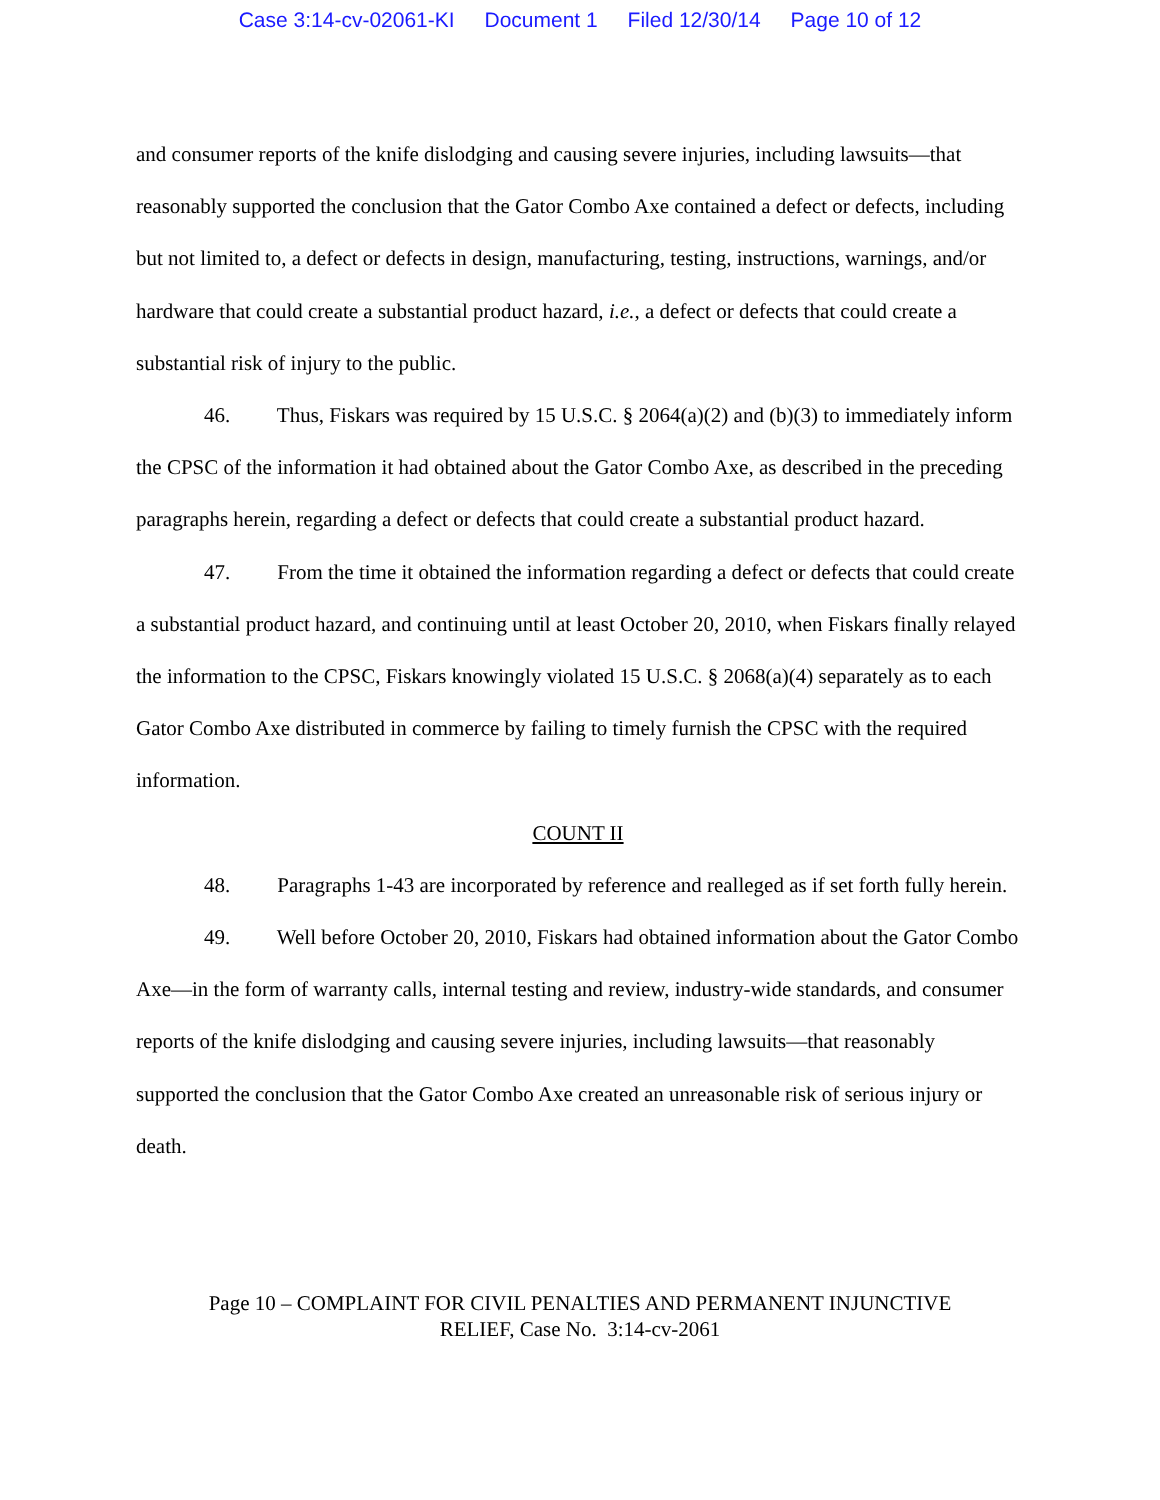Case 3:14-cv-02061-KI Document 1 Filed 12/30/14 Page 10 of 12
and consumer reports of the knife dislodging and causing severe injuries, including lawsuits—that reasonably supported the conclusion that the Gator Combo Axe contained a defect or defects, including but not limited to, a defect or defects in design, manufacturing, testing, instructions, warnings, and/or hardware that could create a substantial product hazard, i.e., a defect or defects that could create a substantial risk of injury to the public.
46. Thus, Fiskars was required by 15 U.S.C. § 2064(a)(2) and (b)(3) to immediately inform the CPSC of the information it had obtained about the Gator Combo Axe, as described in the preceding paragraphs herein, regarding a defect or defects that could create a substantial product hazard.
47. From the time it obtained the information regarding a defect or defects that could create a substantial product hazard, and continuing until at least October 20, 2010, when Fiskars finally relayed the information to the CPSC, Fiskars knowingly violated 15 U.S.C. § 2068(a)(4) separately as to each Gator Combo Axe distributed in commerce by failing to timely furnish the CPSC with the required information.
COUNT II
48. Paragraphs 1-43 are incorporated by reference and realleged as if set forth fully herein.
49. Well before October 20, 2010, Fiskars had obtained information about the Gator Combo Axe—in the form of warranty calls, internal testing and review, industry-wide standards, and consumer reports of the knife dislodging and causing severe injuries, including lawsuits—that reasonably supported the conclusion that the Gator Combo Axe created an unreasonable risk of serious injury or death.
Page 10 – COMPLAINT FOR CIVIL PENALTIES AND PERMANENT INJUNCTIVE
RELIEF, Case No. 3:14-cv-2061